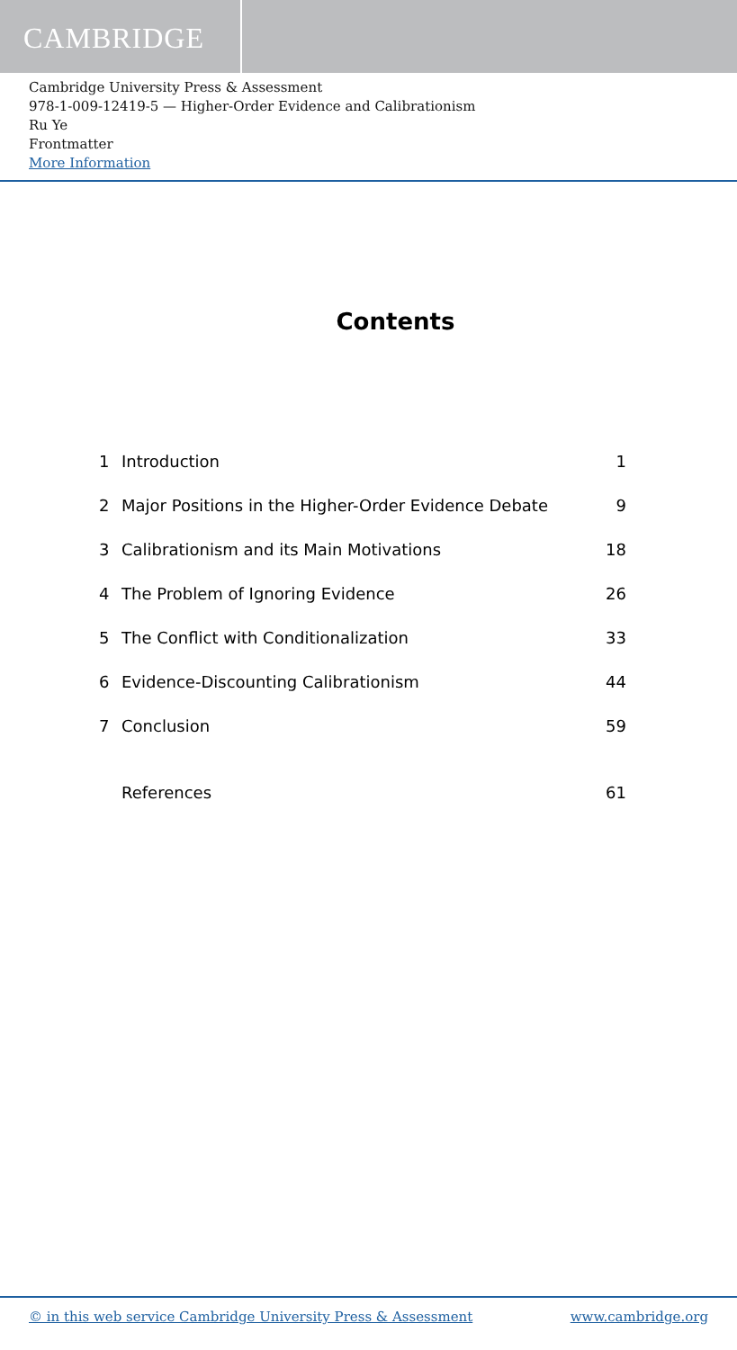CAMBRIDGE
Cambridge University Press & Assessment
978-1-009-12419-5 — Higher-Order Evidence and Calibrationism
Ru Ye
Frontmatter
More Information
Contents
1 Introduction 1
2 Major Positions in the Higher-Order Evidence Debate 9
3 Calibrationism and its Main Motivations 18
4 The Problem of Ignoring Evidence 26
5 The Conflict with Conditionalization 33
6 Evidence-Discounting Calibrationism 44
7 Conclusion 59
References 61
© in this web service Cambridge University Press & Assessment www.cambridge.org